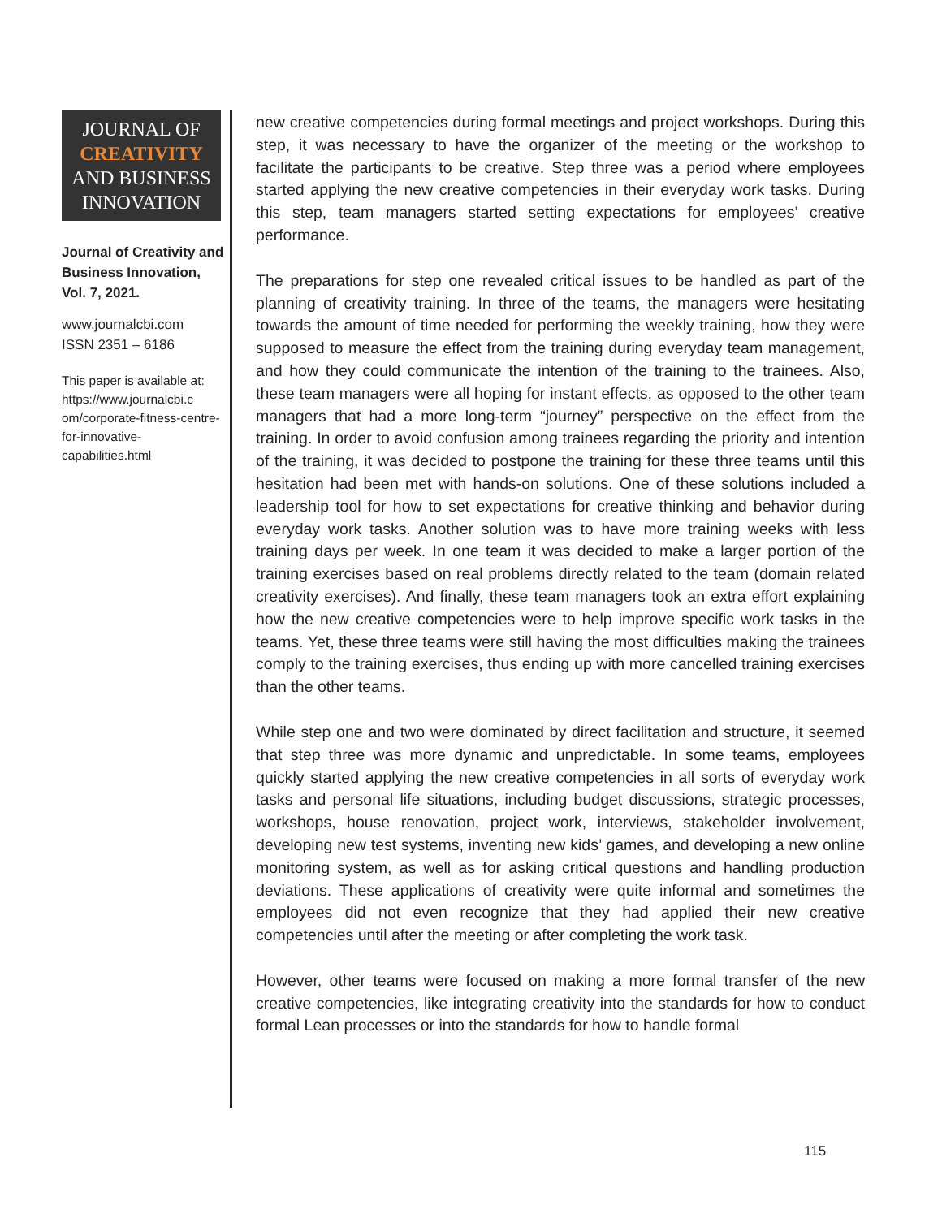JOURNAL OF
CREATIVITY
AND BUSINESS
INNOVATION
Journal of Creativity and Business Innovation, Vol. 7, 2021.
www.journalcbi.com
ISSN 2351 – 6186
This paper is available at: https://www.journalcbi.c om/corporate-fitness-centre-for-innovative-capabilities.html
new creative competencies during formal meetings and project workshops. During this step, it was necessary to have the organizer of the meeting or the workshop to facilitate the participants to be creative. Step three was a period where employees started applying the new creative competencies in their everyday work tasks. During this step, team managers started setting expectations for employees’ creative performance.
The preparations for step one revealed critical issues to be handled as part of the planning of creativity training. In three of the teams, the managers were hesitating towards the amount of time needed for performing the weekly training, how they were supposed to measure the effect from the training during everyday team management, and how they could communicate the intention of the training to the trainees. Also, these team managers were all hoping for instant effects, as opposed to the other team managers that had a more long-term “journey” perspective on the effect from the training. In order to avoid confusion among trainees regarding the priority and intention of the training, it was decided to postpone the training for these three teams until this hesitation had been met with hands-on solutions. One of these solutions included a leadership tool for how to set expectations for creative thinking and behavior during everyday work tasks. Another solution was to have more training weeks with less training days per week. In one team it was decided to make a larger portion of the training exercises based on real problems directly related to the team (domain related creativity exercises). And finally, these team managers took an extra effort explaining how the new creative competencies were to help improve specific work tasks in the teams. Yet, these three teams were still having the most difficulties making the trainees comply to the training exercises, thus ending up with more cancelled training exercises than the other teams.
While step one and two were dominated by direct facilitation and structure, it seemed that step three was more dynamic and unpredictable. In some teams, employees quickly started applying the new creative competencies in all sorts of everyday work tasks and personal life situations, including budget discussions, strategic processes, workshops, house renovation, project work, interviews, stakeholder involvement, developing new test systems, inventing new kids’ games, and developing a new online monitoring system, as well as for asking critical questions and handling production deviations. These applications of creativity were quite informal and sometimes the employees did not even recognize that they had applied their new creative competencies until after the meeting or after completing the work task.
However, other teams were focused on making a more formal transfer of the new creative competencies, like integrating creativity into the standards for how to conduct formal Lean processes or into the standards for how to handle formal
115